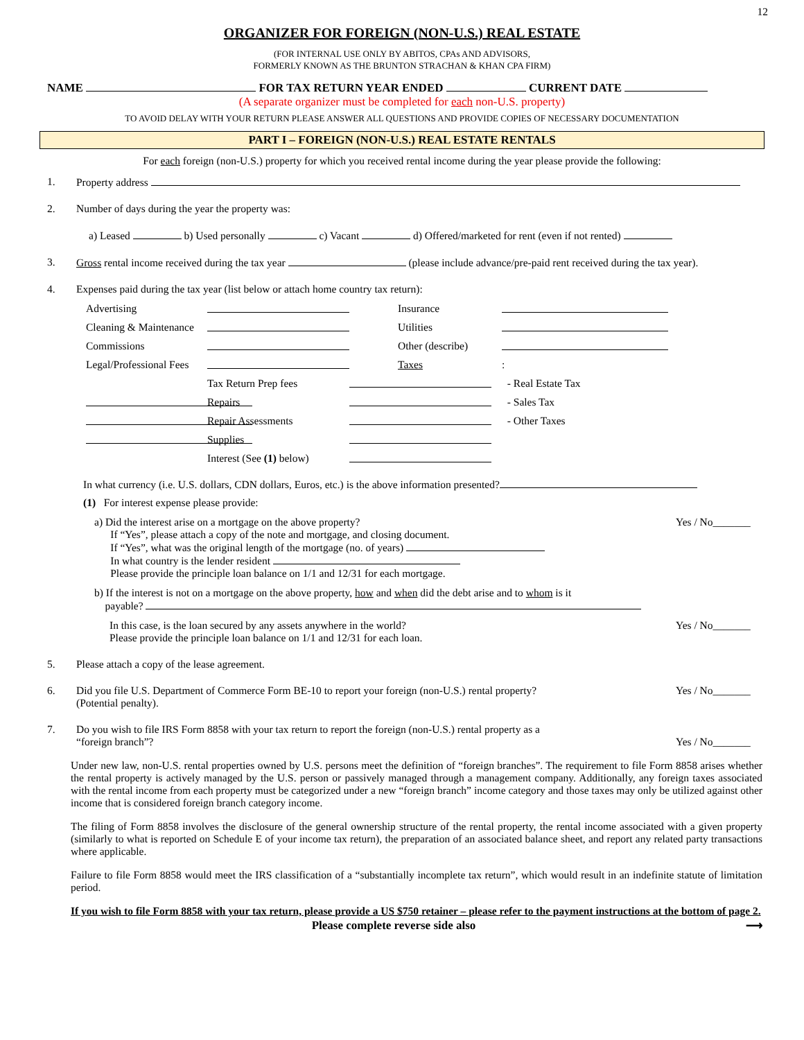12
ORGANIZER FOR FOREIGN (NON-U.S.) REAL ESTATE
(FOR INTERNAL USE ONLY BY ABITOS, CPAs AND ADVISORS,
FORMERLY KNOWN AS THE BRUNTON STRACHAN & KHAN CPA FIRM)
NAME FOR TAX RETURN YEAR ENDED CURRENT DATE
(A separate organizer must be completed for each non-U.S. property)
TO AVOID DELAY WITH YOUR RETURN PLEASE ANSWER ALL QUESTIONS AND PROVIDE COPIES OF NECESSARY DOCUMENTATION
PART I – FOREIGN (NON-U.S.) REAL ESTATE RENTALS
For each foreign (non-U.S.) property for which you received rental income during the year please provide the following:
1. Property address
2. Number of days during the year the property was:
a) Leased b) Used personally c) Vacant d) Offered/marketed for rent (even if not rented)
3. Gross rental income received during the tax year (please include advance/pre-paid rent received during the tax year).
4. Expenses paid during the tax year (list below or attach home country tax return):
Advertising Insurance Cleaning & Maintenance Utilities Commissions Other (describe) Legal/Professional Fees Taxes: Tax Return Prep fees - Real Estate Tax Repairs - Sales Tax Repair Assessments - Other Taxes Supplies Interest (See (1) below)
In what currency (i.e. U.S. dollars, CDN dollars, Euros, etc.) is the above information presented?
(1) For interest expense please provide:
a) Did the interest arise on a mortgage on the above property?
If “Yes”, please attach a copy of the note and mortgage, and closing document.
If “Yes”, what was the original length of the mortgage (no. of years)
In what country is the lender resident
Please provide the principle loan balance on 1/1 and 12/31 for each mortgage.
Yes / No_______
b) If the interest is not on a mortgage on the above property, how and when did the debt arise and to whom is it
payable?
In this case, is the loan secured by any assets anywhere in the world?
Please provide the principle loan balance on 1/1 and 12/31 for each loan.
Yes / No_______
5. Please attach a copy of the lease agreement.
6. Did you file U.S. Department of Commerce Form BE-10 to report your foreign (non-U.S.) rental property?
(Potential penalty).
Yes / No_______
7. Do you wish to file IRS Form 8858 with your tax return to report the foreign (non-U.S.) rental property as a
“foreign branch”?
Yes / No_______
Under new law, non-U.S. rental properties owned by U.S. persons meet the definition of “foreign branches”. The requirement to file Form 8858 arises whether the rental property is actively managed by the U.S. person or passively managed through a management company. Additionally, any foreign taxes associated with the rental income from each property must be categorized under a new “foreign branch” income category and those taxes may only be utilized against other income that is considered foreign branch category income.
The filing of Form 8858 involves the disclosure of the general ownership structure of the rental property, the rental income associated with a given property (similarly to what is reported on Schedule E of your income tax return), the preparation of an associated balance sheet, and report any related party transactions where applicable.
Failure to file Form 8858 would meet the IRS classification of a “substantially incomplete tax return”, which would result in an indefinite statute of limitation period.
If you wish to file Form 8858 with your tax return, please provide a US $750 retainer – please refer to the payment instructions at the bottom of page 2.
Please complete reverse side also ⟶